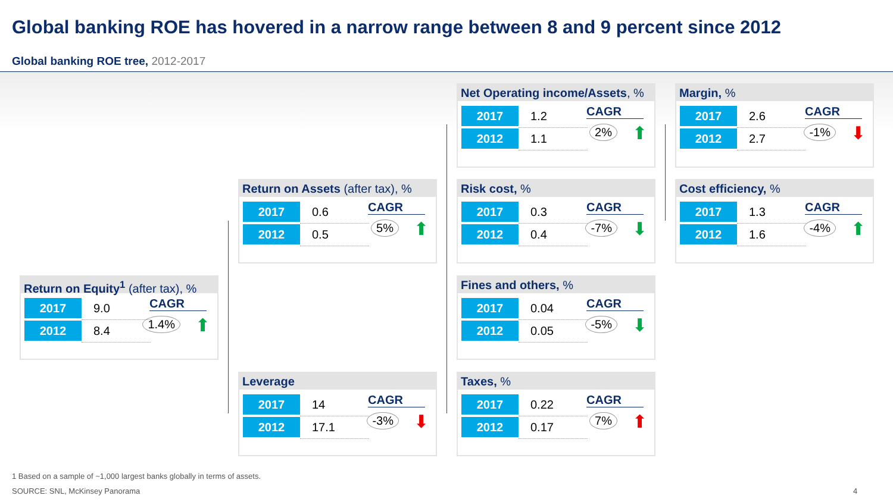Global banking ROE has hovered in a narrow range between 8 and 9 percent since 2012
Global banking ROE tree, 2012-2017
Return on Equity<sup>1</sup> (after tax), %
| 2017 | 9.0 |
| 2012 | 8.4 |
CAGR
1.4% ⬆
Return on Assets (after tax), %
| 2017 | 0.6 |
| 2012 | 0.5 |
CAGR
5% ⬆
Leverage
| 2017 | 14 |
| 2012 | 17.1 |
CAGR
-3% ⬇
Net Operating income/Assets, %
| 2017 | 1.2 |
| 2012 | 1.1 |
CAGR
2% ⬆
Risk cost, %
| 2017 | 0.3 |
| 2012 | 0.4 |
CAGR
-7% ⬇
Fines and others, %
| 2017 | 0.04 |
| 2012 | 0.05 |
CAGR
-5% ⬇
Taxes, %
| 2017 | 0.22 |
| 2012 | 0.17 |
CAGR
7% ⬆
Margin, %
| 2017 | 2.6 |
| 2012 | 2.7 |
CAGR
-1% ⬇
Cost efficiency, %
| 2017 | 1.3 |
| 2012 | 1.6 |
CAGR
-4% ⬆
1 Based on a sample of ~1,000 largest banks globally in terms of assets.
SOURCE: SNL, McKinsey Panorama 4